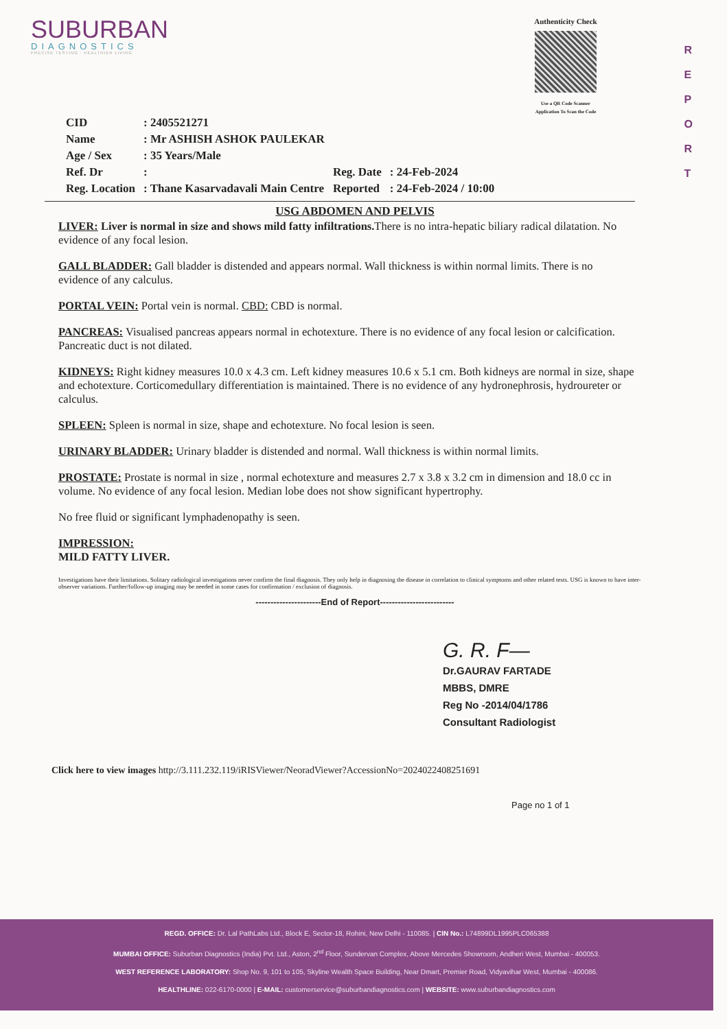R
E
P
O
R
T
SUBURBAN
DIAGNOSTICS
PRECISE TESTING · HEALTHIER LIVING
Authenticity Check
Use a QR Code Scanner
Application To Scan the Code
| CID | : 2405521271 | | |
| Name | : Mr ASHISH ASHOK PAULEKAR | | |
| Age / Sex | : 35 Years/Male | | |
| Ref. Dr | : | Reg. Date | : 24-Feb-2024 |
| Reg. Location | : Thane Kasarvadavali Main Centre | Reported | : 24-Feb-2024 / 10:00 |
USG ABDOMEN AND PELVIS
LIVER: Liver is normal in size and shows mild fatty infiltrations. There is no intra-hepatic biliary radical dilatation. No evidence of any focal lesion.
GALL BLADDER: Gall bladder is distended and appears normal. Wall thickness is within normal limits. There is no evidence of any calculus.
PORTAL VEIN: Portal vein is normal. CBD: CBD is normal.
PANCREAS: Visualised pancreas appears normal in echotexture. There is no evidence of any focal lesion or calcification. Pancreatic duct is not dilated.
KIDNEYS: Right kidney measures 10.0 x 4.3 cm. Left kidney measures 10.6 x 5.1 cm. Both kidneys are normal in size, shape and echotexture. Corticomedullary differentiation is maintained. There is no evidence of any hydronephrosis, hydroureter or calculus.
SPLEEN: Spleen is normal in size, shape and echotexture. No focal lesion is seen.
URINARY BLADDER: Urinary bladder is distended and normal. Wall thickness is within normal limits.
PROSTATE: Prostate is normal in size , normal echotexture and measures 2.7 x 3.8 x 3.2 cm in dimension and 18.0 cc in volume. No evidence of any focal lesion. Median lobe does not show significant hypertrophy.
No free fluid or significant lymphadenopathy is seen.
IMPRESSION:
MILD FATTY LIVER.
Investigations have their limitations. Solitary radiological investigations never confirm the final diagnosis. They only help in diagnosing the disease in correlation to clinical symptoms and other related tests. USG is known to have inter-observer variations. Further/follow-up imaging may be needed in some cases for confirmation / exclusion of diagnosis.
----------------------End of Report-------------------------
G. R. F—
Dr.GAURAV FARTADE
MBBS, DMRE
Reg No -2014/04/1786
Consultant Radiologist
Click here to view images http://3.111.232.119/iRISViewer/NeoradViewer?AccessionNo=2024022408251691
Page no 1 of 1
REGD. OFFICE: Dr. Lal PathLabs Ltd., Block E, Sector-18, Rohini, New Delhi - 110085. | CIN No.: L74899DL1995PLC065388
MUMBAI OFFICE: Suburban Diagnostics (India) Pvt. Ltd., Aston, 2<sup>nd</sup> Floor, Sundervan Complex, Above Mercedes Showroom, Andheri West, Mumbai - 400053.
WEST REFERENCE LABORATORY: Shop No. 9, 101 to 105, Skyline Wealth Space Building, Near Dmart, Premier Road, Vidyavihar West, Mumbai - 400086.
HEALTHLINE: 022-6170-0000 | E-MAIL: customerservice@suburbandiagnostics.com | WEBSITE: www.suburbandiagnostics.com